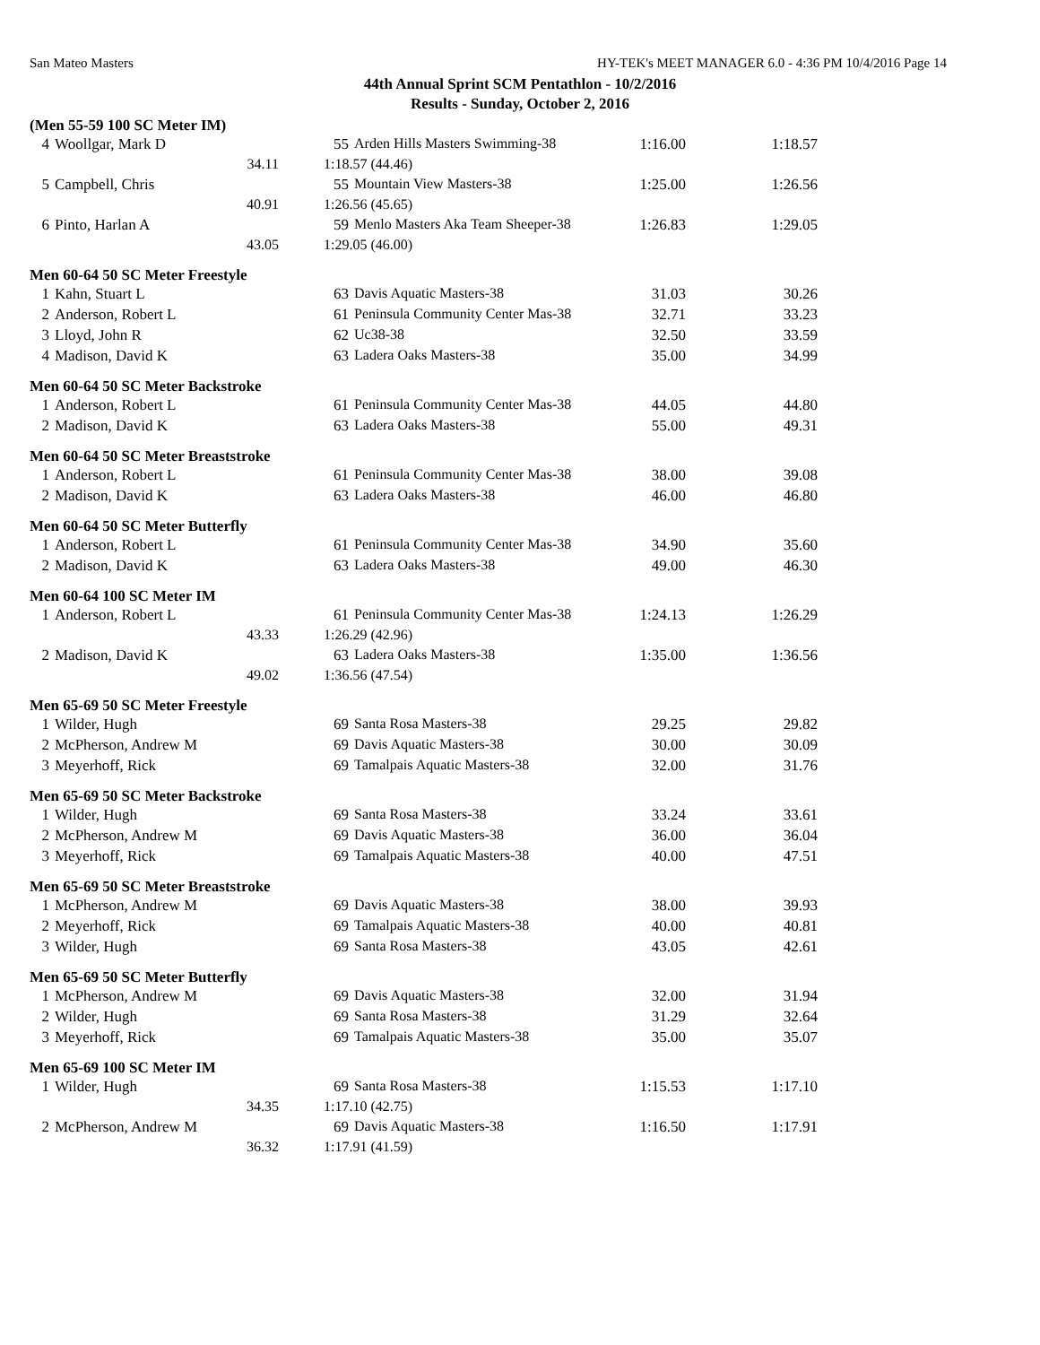San Mateo Masters HY-TEK's MEET MANAGER 6.0 - 4:36 PM 10/4/2016 Page 14
44th Annual Sprint SCM Pentathlon - 10/2/2016
Results - Sunday, October 2, 2016
(Men 55-59 100 SC Meter IM)
| 4 | Woollgar, Mark D | 55 | Arden Hills Masters Swimming-38 | 1:16.00 | 1:18.57 |
| | 34.11 | 1:18.57 (44.46) | | | |
| 5 | Campbell, Chris | 55 | Mountain View Masters-38 | 1:25.00 | 1:26.56 |
| | 40.91 | 1:26.56 (45.65) | | | |
| 6 | Pinto, Harlan A | 59 | Menlo Masters Aka Team Sheeper-38 | 1:26.83 | 1:29.05 |
| | 43.05 | 1:29.05 (46.00) | | | |
Men 60-64 50 SC Meter Freestyle
| 1 | Kahn, Stuart L | 63 | Davis Aquatic Masters-38 | 31.03 | 30.26 |
| 2 | Anderson, Robert L | 61 | Peninsula Community Center Mas-38 | 32.71 | 33.23 |
| 3 | Lloyd, John R | 62 | Uc38-38 | 32.50 | 33.59 |
| 4 | Madison, David K | 63 | Ladera Oaks Masters-38 | 35.00 | 34.99 |
Men 60-64 50 SC Meter Backstroke
| 1 | Anderson, Robert L | 61 | Peninsula Community Center Mas-38 | 44.05 | 44.80 |
| 2 | Madison, David K | 63 | Ladera Oaks Masters-38 | 55.00 | 49.31 |
Men 60-64 50 SC Meter Breaststroke
| 1 | Anderson, Robert L | 61 | Peninsula Community Center Mas-38 | 38.00 | 39.08 |
| 2 | Madison, David K | 63 | Ladera Oaks Masters-38 | 46.00 | 46.80 |
Men 60-64 50 SC Meter Butterfly
| 1 | Anderson, Robert L | 61 | Peninsula Community Center Mas-38 | 34.90 | 35.60 |
| 2 | Madison, David K | 63 | Ladera Oaks Masters-38 | 49.00 | 46.30 |
Men 60-64 100 SC Meter IM
| 1 | Anderson, Robert L | 61 | Peninsula Community Center Mas-38 | 1:24.13 | 1:26.29 |
| | 43.33 | 1:26.29 (42.96) | | | |
| 2 | Madison, David K | 63 | Ladera Oaks Masters-38 | 1:35.00 | 1:36.56 |
| | 49.02 | 1:36.56 (47.54) | | | |
Men 65-69 50 SC Meter Freestyle
| 1 | Wilder, Hugh | 69 | Santa Rosa Masters-38 | 29.25 | 29.82 |
| 2 | McPherson, Andrew M | 69 | Davis Aquatic Masters-38 | 30.00 | 30.09 |
| 3 | Meyerhoff, Rick | 69 | Tamalpais Aquatic Masters-38 | 32.00 | 31.76 |
Men 65-69 50 SC Meter Backstroke
| 1 | Wilder, Hugh | 69 | Santa Rosa Masters-38 | 33.24 | 33.61 |
| 2 | McPherson, Andrew M | 69 | Davis Aquatic Masters-38 | 36.00 | 36.04 |
| 3 | Meyerhoff, Rick | 69 | Tamalpais Aquatic Masters-38 | 40.00 | 47.51 |
Men 65-69 50 SC Meter Breaststroke
| 1 | McPherson, Andrew M | 69 | Davis Aquatic Masters-38 | 38.00 | 39.93 |
| 2 | Meyerhoff, Rick | 69 | Tamalpais Aquatic Masters-38 | 40.00 | 40.81 |
| 3 | Wilder, Hugh | 69 | Santa Rosa Masters-38 | 43.05 | 42.61 |
Men 65-69 50 SC Meter Butterfly
| 1 | McPherson, Andrew M | 69 | Davis Aquatic Masters-38 | 32.00 | 31.94 |
| 2 | Wilder, Hugh | 69 | Santa Rosa Masters-38 | 31.29 | 32.64 |
| 3 | Meyerhoff, Rick | 69 | Tamalpais Aquatic Masters-38 | 35.00 | 35.07 |
Men 65-69 100 SC Meter IM
| 1 | Wilder, Hugh | 69 | Santa Rosa Masters-38 | 1:15.53 | 1:17.10 |
| | 34.35 | 1:17.10 (42.75) | | | |
| 2 | McPherson, Andrew M | 69 | Davis Aquatic Masters-38 | 1:16.50 | 1:17.91 |
| | 36.32 | 1:17.91 (41.59) | | | |